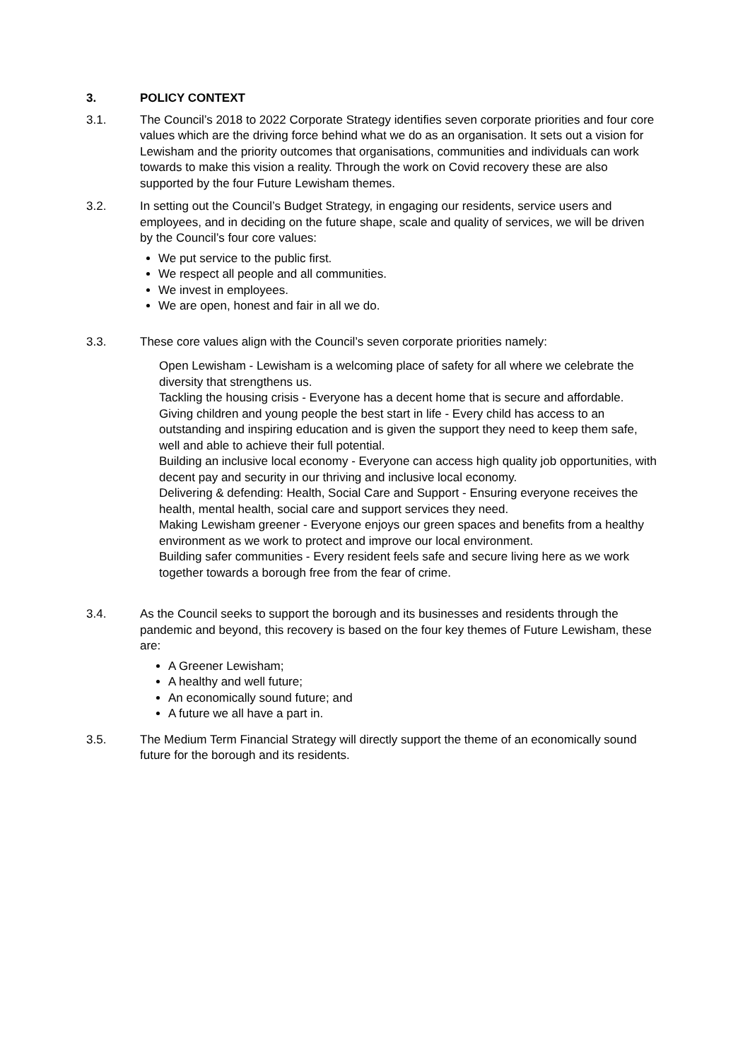3. POLICY CONTEXT
3.1. The Council’s 2018 to 2022 Corporate Strategy identifies seven corporate priorities and four core values which are the driving force behind what we do as an organisation. It sets out a vision for Lewisham and the priority outcomes that organisations, communities and individuals can work towards to make this vision a reality. Through the work on Covid recovery these are also supported by the four Future Lewisham themes.
3.2. In setting out the Council’s Budget Strategy, in engaging our residents, service users and employees, and in deciding on the future shape, scale and quality of services, we will be driven by the Council’s four core values:
We put service to the public first.
We respect all people and all communities.
We invest in employees.
We are open, honest and fair in all we do.
3.3. These core values align with the Council’s seven corporate priorities namely:
Open Lewisham - Lewisham is a welcoming place of safety for all where we celebrate the diversity that strengthens us.
Tackling the housing crisis - Everyone has a decent home that is secure and affordable.
Giving children and young people the best start in life - Every child has access to an outstanding and inspiring education and is given the support they need to keep them safe, well and able to achieve their full potential.
Building an inclusive local economy - Everyone can access high quality job opportunities, with decent pay and security in our thriving and inclusive local economy.
Delivering & defending: Health, Social Care and Support - Ensuring everyone receives the health, mental health, social care and support services they need.
Making Lewisham greener - Everyone enjoys our green spaces and benefits from a healthy environment as we work to protect and improve our local environment.
Building safer communities - Every resident feels safe and secure living here as we work together towards a borough free from the fear of crime.
3.4. As the Council seeks to support the borough and its businesses and residents through the pandemic and beyond, this recovery is based on the four key themes of Future Lewisham, these are:
A Greener Lewisham;
A healthy and well future;
An economically sound future; and
A future we all have a part in.
3.5. The Medium Term Financial Strategy will directly support the theme of an economically sound future for the borough and its residents.